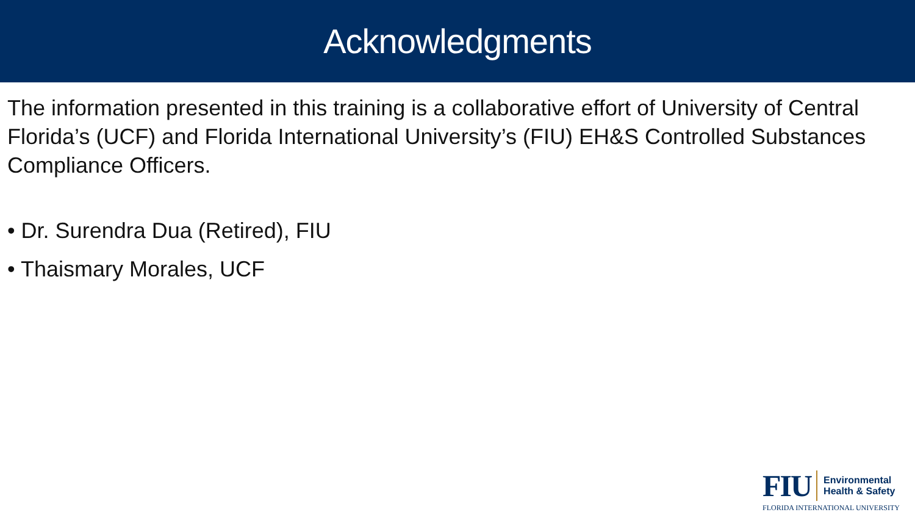Acknowledgments
The information presented in this training is a collaborative effort of University of Central Florida’s (UCF) and Florida International University’s (FIU) EH&S Controlled Substances Compliance Officers.
• Dr. Surendra Dua (Retired), FIU
• Thaismary Morales, UCF
FIU
Environmental
Health & Safety
FLORIDA INTERNATIONAL UNIVERSITY